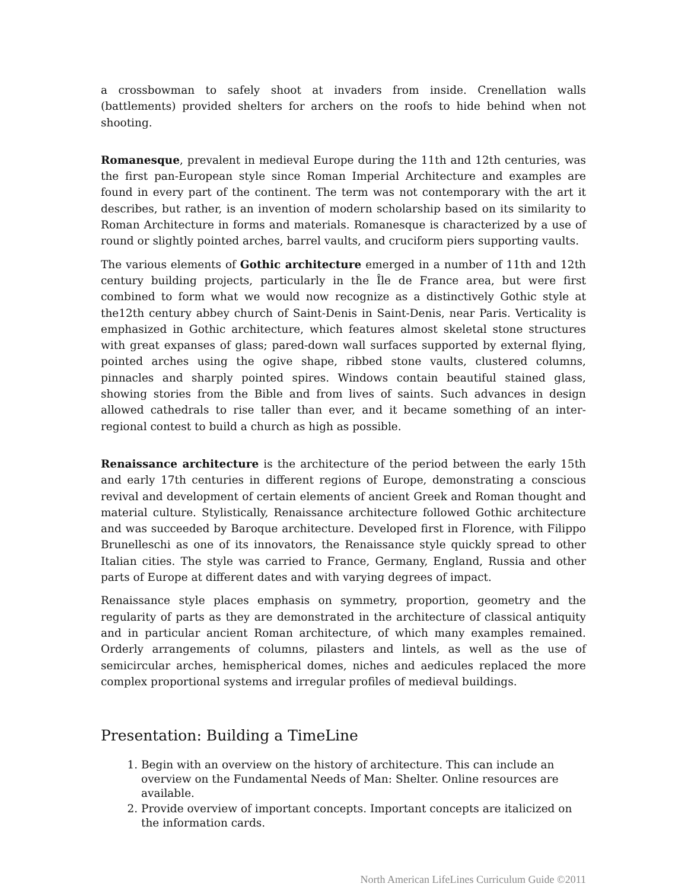a crossbowman to safely shoot at invaders from inside. Crenellation walls (battlements) provided shelters for archers on the roofs to hide behind when not shooting.
Romanesque, prevalent in medieval Europe during the 11th and 12th centuries, was the first pan-European style since Roman Imperial Architecture and examples are found in every part of the continent. The term was not contemporary with the art it describes, but rather, is an invention of modern scholarship based on its similarity to Roman Architecture in forms and materials. Romanesque is characterized by a use of round or slightly pointed arches, barrel vaults, and cruciform piers supporting vaults.
The various elements of Gothic architecture emerged in a number of 11th and 12th century building projects, particularly in the Île de France area, but were first combined to form what we would now recognize as a distinctively Gothic style at the12th century abbey church of Saint-Denis in Saint-Denis, near Paris. Verticality is emphasized in Gothic architecture, which features almost skeletal stone structures with great expanses of glass; pared-down wall surfaces supported by external flying, pointed arches using the ogive shape, ribbed stone vaults, clustered columns, pinnacles and sharply pointed spires. Windows contain beautiful stained glass, showing stories from the Bible and from lives of saints. Such advances in design allowed cathedrals to rise taller than ever, and it became something of an inter-regional contest to build a church as high as possible.
Renaissance architecture is the architecture of the period between the early 15th and early 17th centuries in different regions of Europe, demonstrating a conscious revival and development of certain elements of ancient Greek and Roman thought and material culture. Stylistically, Renaissance architecture followed Gothic architecture and was succeeded by Baroque architecture. Developed first in Florence, with Filippo Brunelleschi as one of its innovators, the Renaissance style quickly spread to other Italian cities. The style was carried to France, Germany, England, Russia and other parts of Europe at different dates and with varying degrees of impact.
Renaissance style places emphasis on symmetry, proportion, geometry and the regularity of parts as they are demonstrated in the architecture of classical antiquity and in particular ancient Roman architecture, of which many examples remained. Orderly arrangements of columns, pilasters and lintels, as well as the use of semicircular arches, hemispherical domes, niches and aedicules replaced the more complex proportional systems and irregular profiles of medieval buildings.
Presentation: Building a TimeLine
1. Begin with an overview on the history of architecture. This can include an overview on the Fundamental Needs of Man: Shelter. Online resources are available.
2. Provide overview of important concepts. Important concepts are italicized on the information cards.
North American LifeLines Curriculum Guide ©2011